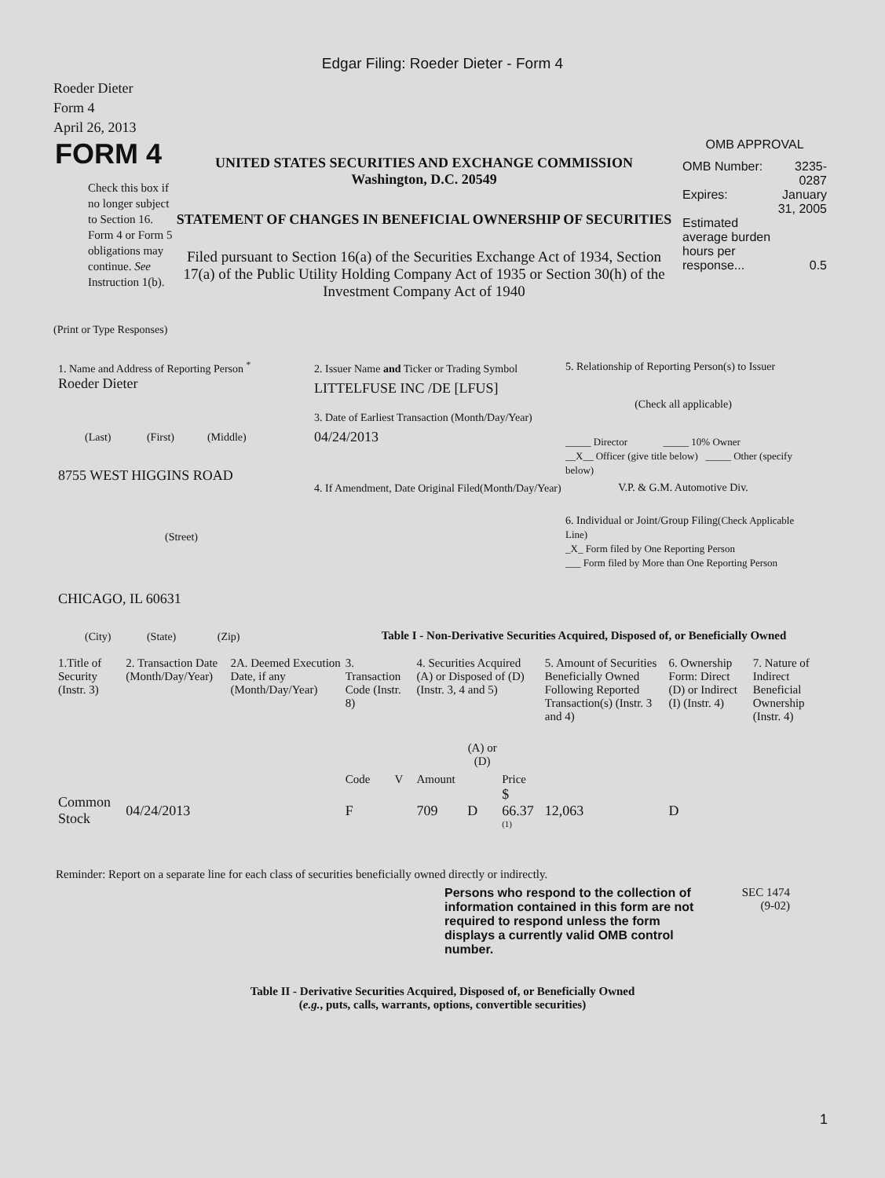Edgar Filing: Roeder Dieter - Form 4
Roeder Dieter
Form 4
April 26, 2013
FORM 4
Check this box if no longer subject to Section 16. Form 4 or Form 5 obligations may continue. See Instruction 1(b).
UNITED STATES SECURITIES AND EXCHANGE COMMISSION
Washington, D.C. 20549
STATEMENT OF CHANGES IN BENEFICIAL OWNERSHIP OF SECURITIES
Filed pursuant to Section 16(a) of the Securities Exchange Act of 1934, Section 17(a) of the Public Utility Holding Company Act of 1935 or Section 30(h) of the Investment Company Act of 1940
OMB APPROVAL
| OMB Number: | 3235-0287 |
| Expires: | January 31, 2005 |
| Estimated average burden hours per response... | 0.5 |
(Print or Type Responses)
1. Name and Address of Reporting Person <sup>*</sup>
Roeder Dieter
(Last) (First) (Middle)
8755 WEST HIGGINS ROAD
(Street)
CHICAGO, IL 60631
(City) (State) (Zip)
2. Issuer Name and Ticker or Trading Symbol
LITTELFUSE INC /DE [LFUS]
3. Date of Earliest Transaction (Month/Day/Year)
04/24/2013
4. If Amendment, Date Original Filed(Month/Day/Year)
5. Relationship of Reporting Person(s) to Issuer
(Check all applicable)
_____ Director _____ 10% Owner
__X__ Officer (give title below) _____ Other (specify below)
V.P. & G.M. Automotive Div.
6. Individual or Joint/Group Filing(Check Applicable Line)
_X_ Form filed by One Reporting Person
___ Form filed by More than One Reporting Person
Table I - Non-Derivative Securities Acquired, Disposed of, or Beneficially Owned
| 1.Title of Security (Instr. 3) | 2. Transaction Date (Month/Day/Year) | 2A. Deemed Execution Date, if any (Month/Day/Year) | 3. Transaction Code (Instr. 8) | | 4. Securities Acquired (A) or Disposed of (D) (Instr. 3, 4 and 5) | | | 5. Amount of Securities Beneficially Owned Following Reported Transaction(s) (Instr. 3 and 4) | 6. Ownership Form: Direct (D) or Indirect (I) (Instr. 4) | 7. Nature of Indirect Beneficial Ownership (Instr. 4) |
| --- | --- | --- | --- | --- | --- | --- | --- | --- | --- | --- |
| | | | Code | V | Amount | (A) or (D) | Price | | | |
| Common Stock | 04/24/2013 | | F | | 709 | D | $ 66.37 <sup>(1)</sup> | 12,063 | D | |
Reminder: Report on a separate line for each class of securities beneficially owned directly or indirectly.
Persons who respond to the collection of information contained in this form are not required to respond unless the form displays a currently valid OMB control number.
SEC 1474
(9-02)
Table II - Derivative Securities Acquired, Disposed of, or Beneficially Owned
(e.g., puts, calls, warrants, options, convertible securities)
1